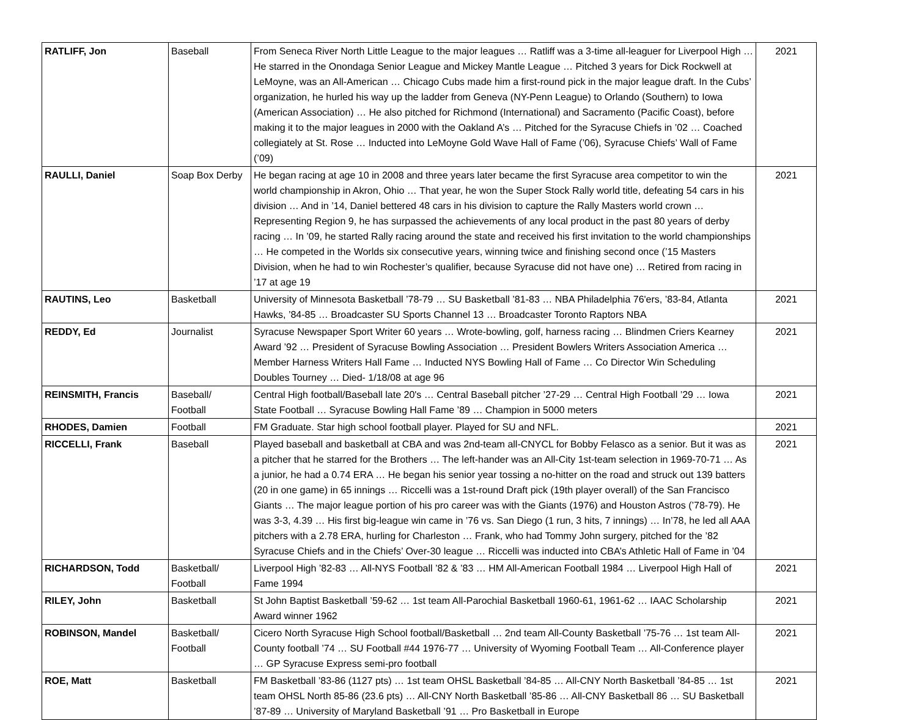| RATLIFF, Jon | Baseball | From Seneca River North Little League to the major leagues … Ratliff was a 3-time all-leaguer for Liverpool High … He starred in the Onondaga Senior League and Mickey Mantle League … Pitched 3 years for Dick Rockwell at LeMoyne, was an All-American … Chicago Cubs made him a first-round pick in the major league draft. In the Cubs’ organization, he hurled his way up the ladder from Geneva (NY-Penn League) to Orlando (Southern) to Iowa (American Association) … He also pitched for Richmond (International) and Sacramento (Pacific Coast), before making it to the major leagues in 2000 with the Oakland A’s … Pitched for the Syracuse Chiefs in ’02 … Coached collegiately at St. Rose … Inducted into LeMoyne Gold Wave Hall of Fame (’06), Syracuse Chiefs’ Wall of Fame (’09) | 2021 |
| RAULLI, Daniel | Soap Box Derby | He began racing at age 10 in 2008 and three years later became the first Syracuse area competitor to win the world championship in Akron, Ohio … That year, he won the Super Stock Rally world title, defeating 54 cars in his division … And in ’14, Daniel bettered 48 cars in his division to capture the Rally Masters world crown … Representing Region 9, he has surpassed the achievements of any local product in the past 80 years of derby racing … In ’09, he started Rally racing around the state and received his first invitation to the world championships … He competed in the Worlds six consecutive years, winning twice and finishing second once (’15 Masters Division, when he had to win Rochester’s qualifier, because Syracuse did not have one) … Retired from racing in ’17 at age 19 | 2021 |
| RAUTINS, Leo | Basketball | University of Minnesota Basketball ’78-79 … SU Basketball ’81-83 … NBA Philadelphia 76'ers, ’83-84, Atlanta Hawks, ’84-85 … Broadcaster SU Sports Channel 13 … Broadcaster Toronto Raptors NBA | 2021 |
| REDDY, Ed | Journalist | Syracuse Newspaper Sport Writer 60 years … Wrote-bowling, golf, harness racing … Blindmen Criers Kearney Award ’92 … President of Syracuse Bowling Association … President Bowlers Writers Association America … Member Harness Writers Hall Fame … Inducted NYS Bowling Hall of Fame … Co Director Win Scheduling Doubles Tourney … Died- 1/18/08 at age 96 | 2021 |
| REINSMITH, Francis | Baseball/ Football | Central High football/Baseball late 20's … Central Baseball pitcher ’27-29 … Central High Football ’29 … Iowa State Football … Syracuse Bowling Hall Fame ’89 … Champion in 5000 meters | 2021 |
| RHODES, Damien | Football | FM Graduate. Star high school football player. Played for SU and NFL. | 2021 |
| RICCELLI, Frank | Baseball | Played baseball and basketball at CBA and was 2nd-team all-CNYCL for Bobby Felasco as a senior. But it was as a pitcher that he starred for the Brothers … The left-hander was an All-City 1st-team selection in 1969-70-71 … As a junior, he had a 0.74 ERA … He began his senior year tossing a no-hitter on the road and struck out 139 batters (20 in one game) in 65 innings … Riccelli was a 1st-round Draft pick (19th player overall) of the San Francisco Giants … The major league portion of his pro career was with the Giants (1976) and Houston Astros (’78-79). He was 3-3, 4.39 … His first big-league win came in ’76 vs. San Diego (1 run, 3 hits, 7 innings) … In’78, he led all AAA pitchers with a 2.78 ERA, hurling for Charleston … Frank, who had Tommy John surgery, pitched for the ’82 Syracuse Chiefs and in the Chiefs’ Over-30 league … Riccelli was inducted into CBA’s Athletic Hall of Fame in ’04 | 2021 |
| RICHARDSON, Todd | Basketball/ Football | Liverpool High ’82-83 … All-NYS Football ’82 & ’83 … HM All-American Football 1984 … Liverpool High Hall of Fame 1994 | 2021 |
| RILEY, John | Basketball | St John Baptist Basketball ’59-62 … 1st team All-Parochial Basketball 1960-61, 1961-62 … IAAC Scholarship Award winner 1962 | 2021 |
| ROBINSON, Mandel | Basketball/ Football | Cicero North Syracuse High School football/Basketball … 2nd team All-County Basketball ’75-76 … 1st team All-County football ’74 … SU Football #44 1976-77 … University of Wyoming Football Team … All-Conference player … GP Syracuse Express semi-pro football | 2021 |
| ROE, Matt | Basketball | FM Basketball ’83-86 (1127 pts) … 1st team OHSL Basketball ’84-85 … All-CNY North Basketball ’84-85 … 1st team OHSL North 85-86 (23.6 pts) … All-CNY North Basketball ’85-86 … All-CNY Basketball 86 … SU Basketball ’87-89 … University of Maryland Basketball ’91 … Pro Basketball in Europe | 2021 |